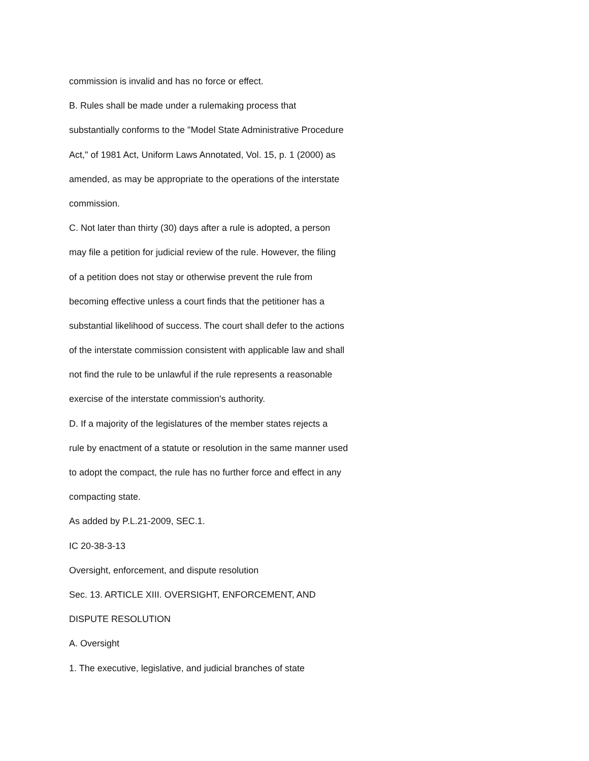commission is invalid and has no force or effect.
B. Rules shall be made under a rulemaking process that
substantially conforms to the "Model State Administrative Procedure
Act," of 1981 Act, Uniform Laws Annotated, Vol. 15, p. 1 (2000) as
amended, as may be appropriate to the operations of the interstate
commission.
C. Not later than thirty (30) days after a rule is adopted, a person
may file a petition for judicial review of the rule. However, the filing
of a petition does not stay or otherwise prevent the rule from
becoming effective unless a court finds that the petitioner has a
substantial likelihood of success. The court shall defer to the actions
of the interstate commission consistent with applicable law and shall
not find the rule to be unlawful if the rule represents a reasonable
exercise of the interstate commission's authority.
D. If a majority of the legislatures of the member states rejects a
rule by enactment of a statute or resolution in the same manner used
to adopt the compact, the rule has no further force and effect in any
compacting state.
As added by P.L.21-2009, SEC.1.
IC 20-38-3-13
Oversight, enforcement, and dispute resolution
Sec. 13. ARTICLE XIII. OVERSIGHT, ENFORCEMENT, AND
DISPUTE RESOLUTION
A. Oversight
1. The executive, legislative, and judicial branches of state